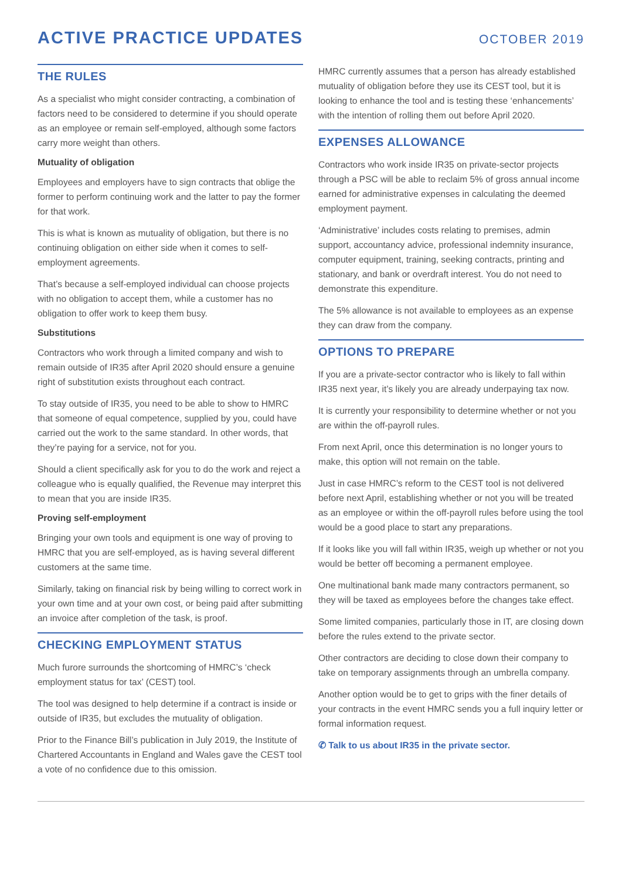ACTIVE PRACTICE UPDATES
OCTOBER 2019
THE RULES
As a specialist who might consider contracting, a combination of factors need to be considered to determine if you should operate as an employee or remain self-employed, although some factors carry more weight than others.
Mutuality of obligation
Employees and employers have to sign contracts that oblige the former to perform continuing work and the latter to pay the former for that work.
This is what is known as mutuality of obligation, but there is no continuing obligation on either side when it comes to self-employment agreements.
That’s because a self-employed individual can choose projects with no obligation to accept them, while a customer has no obligation to offer work to keep them busy.
Substitutions
Contractors who work through a limited company and wish to remain outside of IR35 after April 2020 should ensure a genuine right of substitution exists throughout each contract.
To stay outside of IR35, you need to be able to show to HMRC that someone of equal competence, supplied by you, could have carried out the work to the same standard. In other words, that they’re paying for a service, not for you.
Should a client specifically ask for you to do the work and reject a colleague who is equally qualified, the Revenue may interpret this to mean that you are inside IR35.
Proving self-employment
Bringing your own tools and equipment is one way of proving to HMRC that you are self-employed, as is having several different customers at the same time.
Similarly, taking on financial risk by being willing to correct work in your own time and at your own cost, or being paid after submitting an invoice after completion of the task, is proof.
CHECKING EMPLOYMENT STATUS
Much furore surrounds the shortcoming of HMRC’s ‘check employment status for tax’ (CEST) tool.
The tool was designed to help determine if a contract is inside or outside of IR35, but excludes the mutuality of obligation.
Prior to the Finance Bill’s publication in July 2019, the Institute of Chartered Accountants in England and Wales gave the CEST tool a vote of no confidence due to this omission.
HMRC currently assumes that a person has already established mutuality of obligation before they use its CEST tool, but it is looking to enhance the tool and is testing these ‘enhancements’ with the intention of rolling them out before April 2020.
EXPENSES ALLOWANCE
Contractors who work inside IR35 on private-sector projects through a PSC will be able to reclaim 5% of gross annual income earned for administrative expenses in calculating the deemed employment payment.
‘Administrative’ includes costs relating to premises, admin support, accountancy advice, professional indemnity insurance, computer equipment, training, seeking contracts, printing and stationary, and bank or overdraft interest. You do not need to demonstrate this expenditure.
The 5% allowance is not available to employees as an expense they can draw from the company.
OPTIONS TO PREPARE
If you are a private-sector contractor who is likely to fall within IR35 next year, it’s likely you are already underpaying tax now.
It is currently your responsibility to determine whether or not you are within the off-payroll rules.
From next April, once this determination is no longer yours to make, this option will not remain on the table.
Just in case HMRC’s reform to the CEST tool is not delivered before next April, establishing whether or not you will be treated as an employee or within the off-payroll rules before using the tool would be a good place to start any preparations.
If it looks like you will fall within IR35, weigh up whether or not you would be better off becoming a permanent employee.
One multinational bank made many contractors permanent, so they will be taxed as employees before the changes take effect.
Some limited companies, particularly those in IT, are closing down before the rules extend to the private sector.
Other contractors are deciding to close down their company to take on temporary assignments through an umbrella company.
Another option would be to get to grips with the finer details of your contracts in the event HMRC sends you a full inquiry letter or formal information request.
✆ Talk to us about IR35 in the private sector.